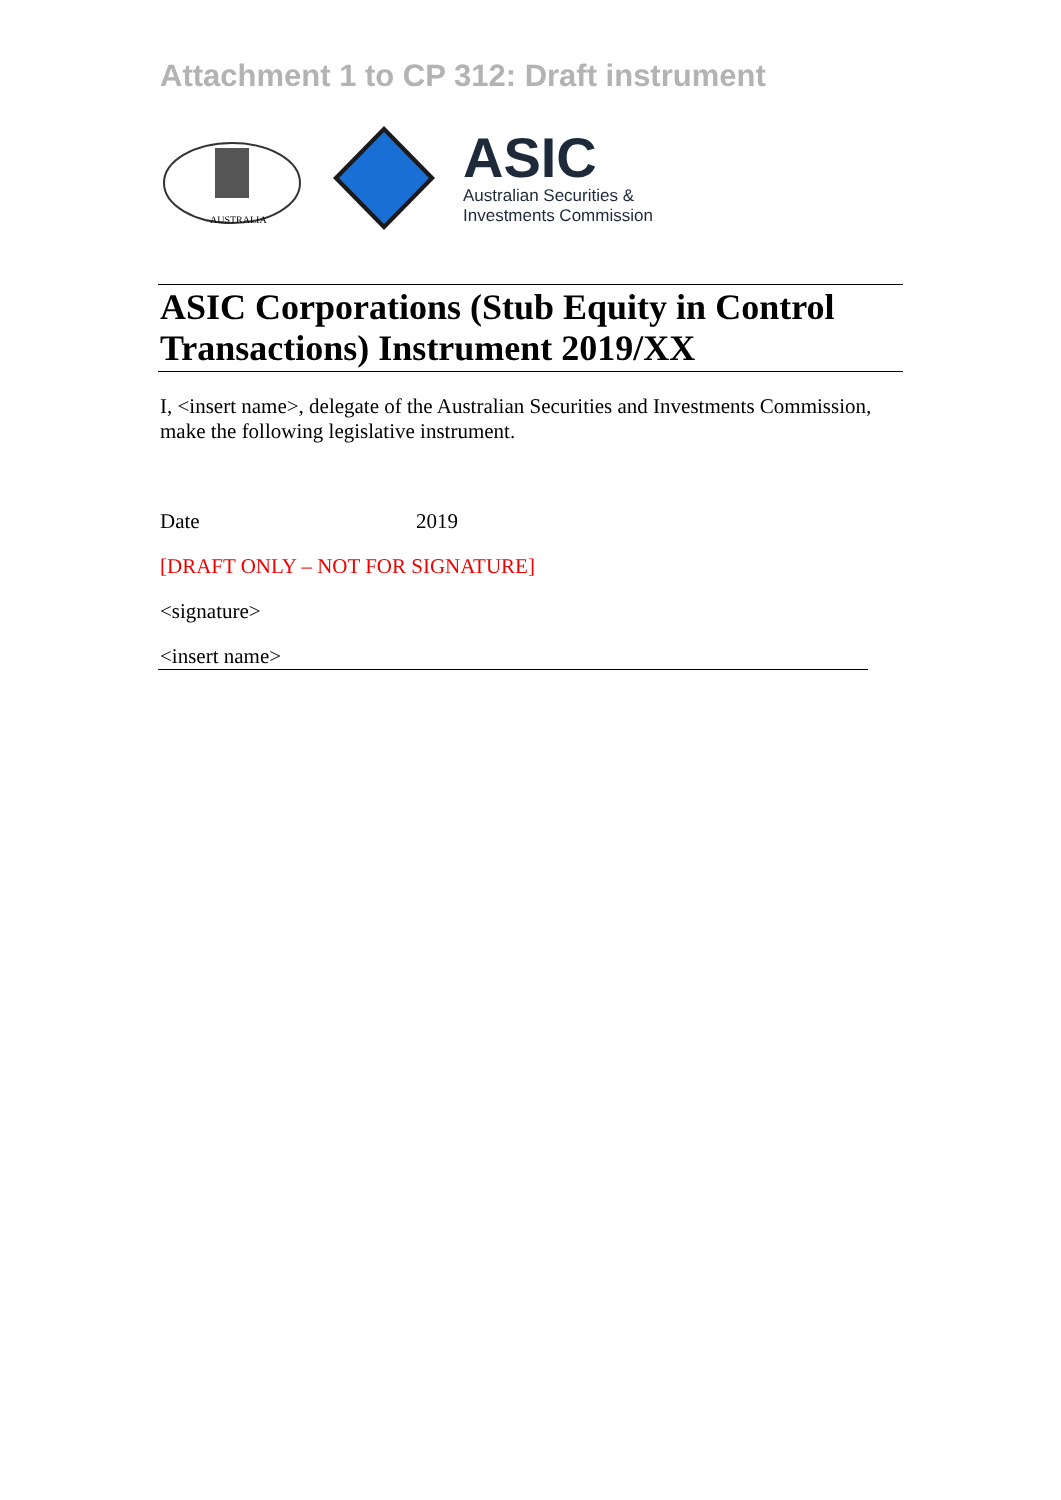Attachment 1 to CP 312: Draft instrument
AUSTRALIA
ASIC
Australian Securities &
Investments Commission
ASIC Corporations (Stub Equity in Control Transactions) Instrument 2019/XX
I, <insert name>, delegate of the Australian Securities and Investments Commission, make the following legislative instrument.
Date 2019
[DRAFT ONLY – NOT FOR SIGNATURE]
<signature>
<insert name>